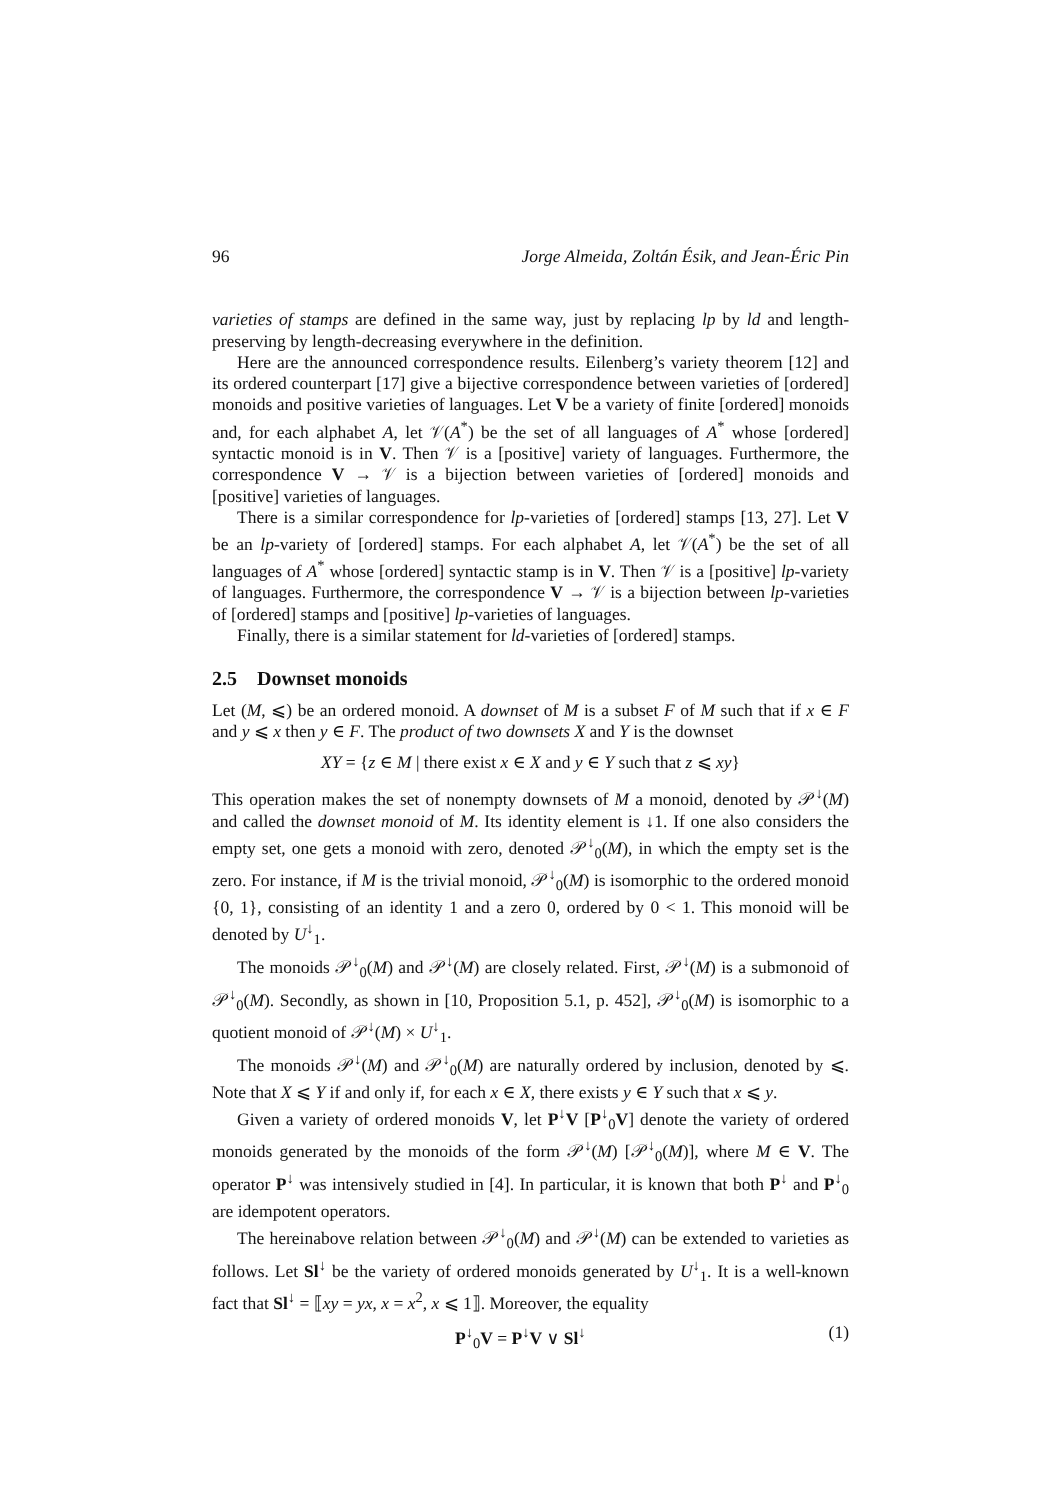96 Jorge Almeida, Zoltán Ésik, and Jean-Éric Pin
varieties of stamps are defined in the same way, just by replacing lp by ld and length-preserving by length-decreasing everywhere in the definition.
Here are the announced correspondence results. Eilenberg’s variety theorem [12] and its ordered counterpart [17] give a bijective correspondence between varieties of [ordered] monoids and positive varieties of languages. Let V be a variety of finite [ordered] monoids and, for each alphabet A, let 𝒱(A<sup>*</sup>) be the set of all languages of A<sup>*</sup> whose [ordered] syntactic monoid is in V. Then 𝒱 is a [positive] variety of languages. Furthermore, the correspondence V → 𝒱 is a bijection between varieties of [ordered] monoids and [positive] varieties of languages.
There is a similar correspondence for lp-varieties of [ordered] stamps [13, 27]. Let V be an lp-variety of [ordered] stamps. For each alphabet A, let 𝒱(A<sup>*</sup>) be the set of all languages of A<sup>*</sup> whose [ordered] syntactic stamp is in V. Then 𝒱 is a [positive] lp-variety of languages. Furthermore, the correspondence V → 𝒱 is a bijection between lp-varieties of [ordered] stamps and [positive] lp-varieties of languages.
Finally, there is a similar statement for ld-varieties of [ordered] stamps.
2.5 Downset monoids
Let (M, ⩽) be an ordered monoid. A downset of M is a subset F of M such that if x ∈ F and y ⩽ x then y ∈ F. The product of two downsets X and Y is the downset
XY = {z ∈ M | there exist x ∈ X and y ∈ Y such that z ⩽ xy}
This operation makes the set of nonempty downsets of M a monoid, denoted by 𝒫<sup>↓</sup>(M) and called the downset monoid of M. Its identity element is ↓1. If one also considers the empty set, one gets a monoid with zero, denoted 𝒫<sup>↓</sup><sub>0</sub>(M), in which the empty set is the zero. For instance, if M is the trivial monoid, 𝒫<sup>↓</sup><sub>0</sub>(M) is isomorphic to the ordered monoid {0, 1}, consisting of an identity 1 and a zero 0, ordered by 0 < 1. This monoid will be denoted by U<sup>↓</sup><sub>1</sub>.
The monoids 𝒫<sup>↓</sup><sub>0</sub>(M) and 𝒫<sup>↓</sup>(M) are closely related. First, 𝒫<sup>↓</sup>(M) is a submonoid of 𝒫<sup>↓</sup><sub>0</sub>(M). Secondly, as shown in [10, Proposition 5.1, p. 452], 𝒫<sup>↓</sup><sub>0</sub>(M) is isomorphic to a quotient monoid of 𝒫<sup>↓</sup>(M) × U<sup>↓</sup><sub>1</sub>.
The monoids 𝒫<sup>↓</sup>(M) and 𝒫<sup>↓</sup><sub>0</sub>(M) are naturally ordered by inclusion, denoted by ⩽. Note that X ⩽ Y if and only if, for each x ∈ X, there exists y ∈ Y such that x ⩽ y.
Given a variety of ordered monoids V, let P<sup>↓</sup>V [P<sup>↓</sup><sub>0</sub>V] denote the variety of ordered monoids generated by the monoids of the form 𝒫<sup>↓</sup>(M) [𝒫<sup>↓</sup><sub>0</sub>(M)], where M ∈ V. The operator P<sup>↓</sup> was intensively studied in [4]. In particular, it is known that both P<sup>↓</sup> and P<sup>↓</sup><sub>0</sub> are idempotent operators.
The hereinabove relation between 𝒫<sup>↓</sup><sub>0</sub>(M) and 𝒫<sup>↓</sup>(M) can be extended to varieties as follows. Let Sl<sup>↓</sup> be the variety of ordered monoids generated by U<sup>↓</sup><sub>1</sub>. It is a well-known fact that Sl<sup>↓</sup> = ⟦xy = yx, x = x<sup>2</sup>, x ⩽ 1⟧. Moreover, the equality
P<sup>↓</sup><sub>0</sub>V = P<sup>↓</sup>V ∨ Sl<sup>↓</sup> (1)